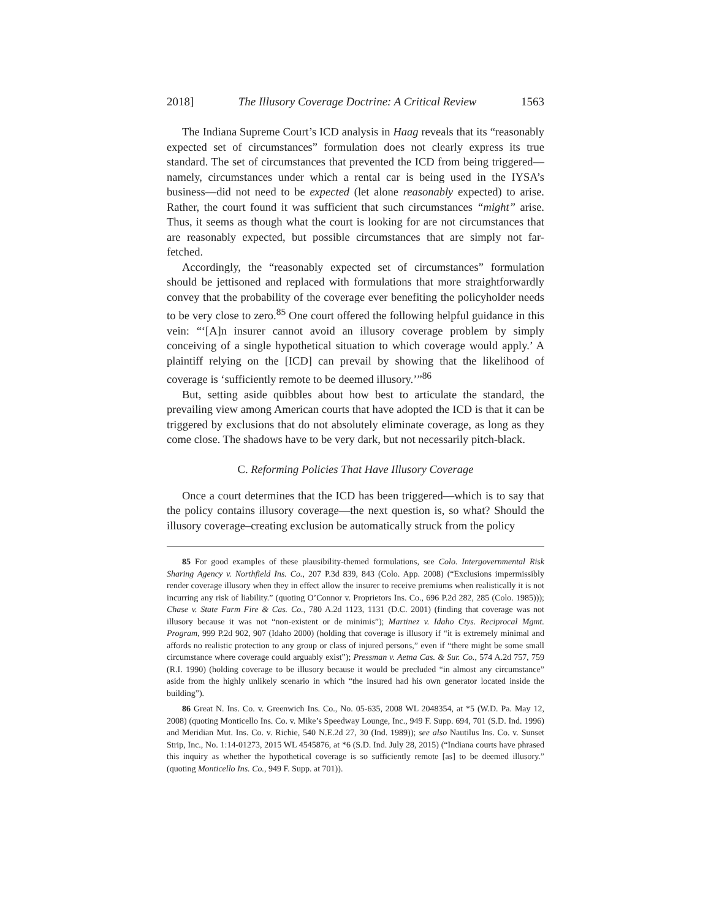2018] The Illusory Coverage Doctrine: A Critical Review 1563
The Indiana Supreme Court’s ICD analysis in Haag reveals that its “reasonably expected set of circumstances” formulation does not clearly express its true standard. The set of circumstances that prevented the ICD from being triggered—namely, circumstances under which a rental car is being used in the IYSA’s business—did not need to be expected (let alone reasonably expected) to arise. Rather, the court found it was sufficient that such circumstances “might” arise. Thus, it seems as though what the court is looking for are not circumstances that are reasonably expected, but possible circumstances that are simply not far-fetched.
Accordingly, the “reasonably expected set of circumstances” formulation should be jettisoned and replaced with formulations that more straightforwardly convey that the probability of the coverage ever benefiting the policyholder needs to be very close to zero.<sup>85</sup> One court offered the following helpful guidance in this vein: “‘[A]n insurer cannot avoid an illusory coverage problem by simply conceiving of a single hypothetical situation to which coverage would apply.’ A plaintiff relying on the [ICD] can prevail by showing that the likelihood of coverage is ‘sufficiently remote to be deemed illusory.’”<sup>86</sup>
But, setting aside quibbles about how best to articulate the standard, the prevailing view among American courts that have adopted the ICD is that it can be triggered by exclusions that do not absolutely eliminate coverage, as long as they come close. The shadows have to be very dark, but not necessarily pitch-black.
C. Reforming Policies That Have Illusory Coverage
Once a court determines that the ICD has been triggered—which is to say that the policy contains illusory coverage—the next question is, so what? Should the illusory coverage–creating exclusion be automatically struck from the policy
85 For good examples of these plausibility-themed formulations, see Colo. Intergovernmental Risk Sharing Agency v. Northfield Ins. Co., 207 P.3d 839, 843 (Colo. App. 2008) (“Exclusions impermissibly render coverage illusory when they in effect allow the insurer to receive premiums when realistically it is not incurring any risk of liability.” (quoting O’Connor v. Proprietors Ins. Co., 696 P.2d 282, 285 (Colo. 1985))); Chase v. State Farm Fire & Cas. Co., 780 A.2d 1123, 1131 (D.C. 2001) (finding that coverage was not illusory because it was not “non-existent or de minimis”); Martinez v. Idaho Ctys. Reciprocal Mgmt. Program, 999 P.2d 902, 907 (Idaho 2000) (holding that coverage is illusory if “it is extremely minimal and affords no realistic protection to any group or class of injured persons,” even if “there might be some small circumstance where coverage could arguably exist”); Pressman v. Aetna Cas. & Sur. Co., 574 A.2d 757, 759 (R.I. 1990) (holding coverage to be illusory because it would be precluded “in almost any circumstance” aside from the highly unlikely scenario in which “the insured had his own generator located inside the building”).
86 Great N. Ins. Co. v. Greenwich Ins. Co., No. 05-635, 2008 WL 2048354, at *5 (W.D. Pa. May 12, 2008) (quoting Monticello Ins. Co. v. Mike’s Speedway Lounge, Inc., 949 F. Supp. 694, 701 (S.D. Ind. 1996) and Meridian Mut. Ins. Co. v. Richie, 540 N.E.2d 27, 30 (Ind. 1989)); see also Nautilus Ins. Co. v. Sunset Strip, Inc., No. 1:14-01273, 2015 WL 4545876, at *6 (S.D. Ind. July 28, 2015) (“Indiana courts have phrased this inquiry as whether the hypothetical coverage is so sufficiently remote [as] to be deemed illusory.” (quoting Monticello Ins. Co., 949 F. Supp. at 701)).